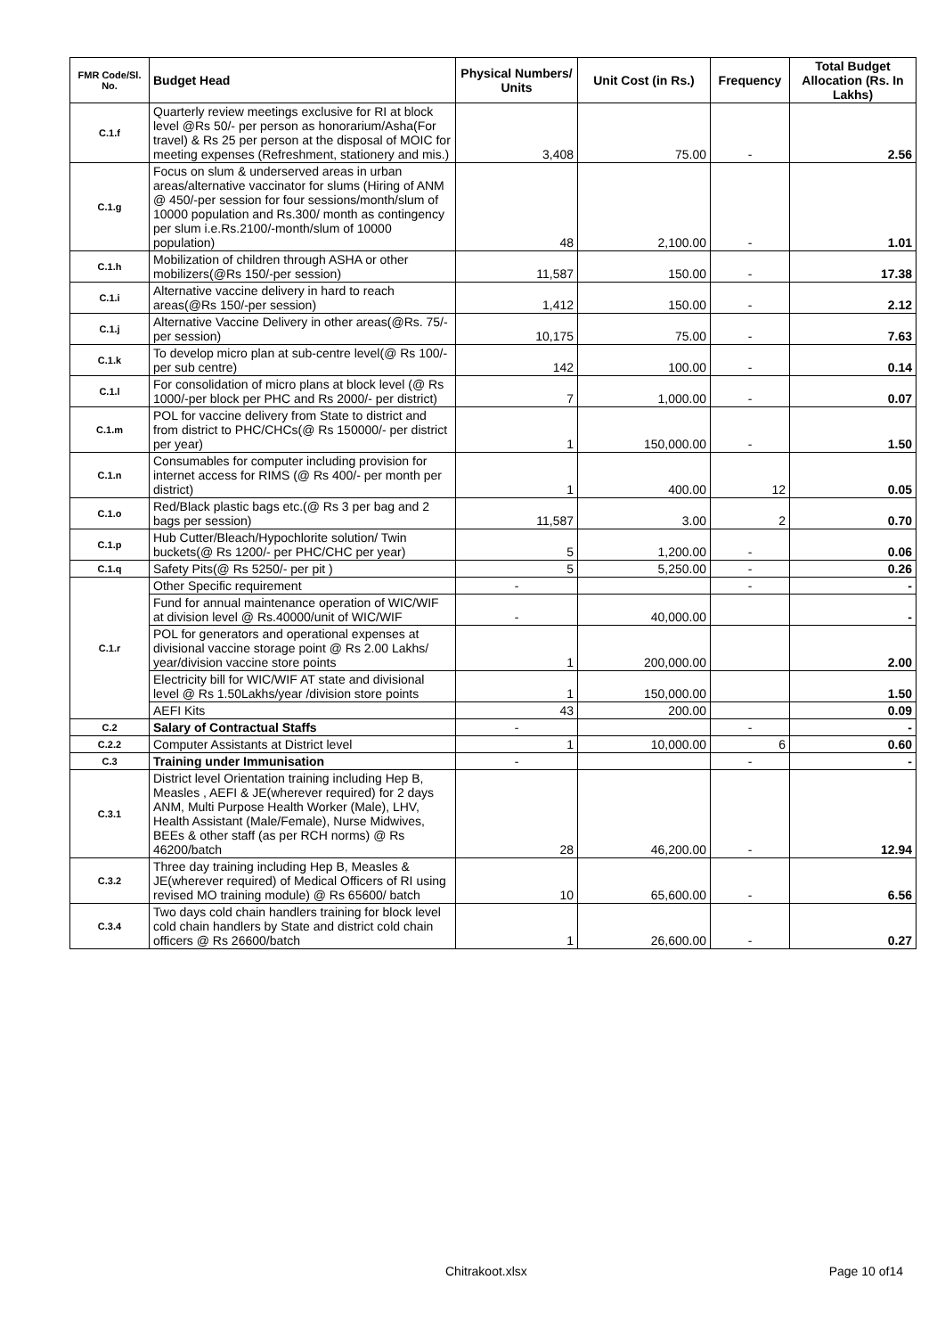| FMR Code/Sl. No. | Budget Head | Physical Numbers/ Units | Unit Cost (in Rs.) | Frequency | Total Budget Allocation (Rs. In Lakhs) |
| --- | --- | --- | --- | --- | --- |
| C.1.f | Quarterly review meetings exclusive for RI at block level @Rs 50/- per person as honorarium/Asha(For travel) & Rs 25 per person at the disposal of MOIC for meeting expenses (Refreshment, stationery and mis.) | 3,408 | 75.00 | - | 2.56 |
| C.1.g | Focus on slum & underserved areas in urban areas/alternative vaccinator for slums (Hiring of ANM @ 450/-per session for four sessions/month/slum of 10000 population and Rs.300/ month as contingency per slum i.e.Rs.2100/-month/slum of 10000 population) | 48 | 2,100.00 | - | 1.01 |
| C.1.h | Mobilization of children through ASHA or other mobilizers(@Rs 150/-per session) | 11,587 | 150.00 | - | 17.38 |
| C.1.i | Alternative vaccine delivery in hard to reach areas(@Rs 150/-per session) | 1,412 | 150.00 | - | 2.12 |
| C.1.j | Alternative Vaccine Delivery in other areas(@Rs. 75/- per session) | 10,175 | 75.00 | - | 7.63 |
| C.1.k | To develop micro plan at sub-centre level(@ Rs 100/- per sub centre) | 142 | 100.00 | - | 0.14 |
| C.1.l | For consolidation of micro plans at block level (@ Rs 1000/-per block per PHC and Rs 2000/- per district) | 7 | 1,000.00 | - | 0.07 |
| C.1.m | POL for vaccine delivery from State to district and from district to PHC/CHCs(@ Rs 150000/- per district per year) | 1 | 150,000.00 | - | 1.50 |
| C.1.n | Consumables for computer including provision for internet access for RIMS (@ Rs 400/- per month per district) | 1 | 400.00 | 12 | 0.05 |
| C.1.o | Red/Black plastic bags etc.(@ Rs 3 per bag and 2 bags per session) | 11,587 | 3.00 | 2 | 0.70 |
| C.1.p | Hub Cutter/Bleach/Hypochlorite solution/ Twin buckets(@ Rs 1200/- per PHC/CHC per year) | 5 | 1,200.00 | - | 0.06 |
| C.1.q | Safety Pits(@ Rs 5250/- per pit ) | 5 | 5,250.00 | - | 0.26 |
| C.1.r | Other Specific requirement | - | | - | - |
| | Fund for annual maintenance operation of WIC/WIF at division level @ Rs.40000/unit of WIC/WIF | - | 40,000.00 | | - |
| | POL for generators and operational expenses at divisional vaccine storage point @ Rs 2.00 Lakhs/ year/division vaccine store points | 1 | 200,000.00 | | 2.00 |
| | Electricity bill for WIC/WIF AT state and divisional level @ Rs 1.50Lakhs/year /division store points | 1 | 150,000.00 | | 1.50 |
| | AEFI Kits | 43 | 200.00 | | 0.09 |
| C.2 | Salary of Contractual Staffs | - | | - | - |
| C.2.2 | Computer Assistants at District level | 1 | 10,000.00 | 6 | 0.60 |
| C.3 | Training under Immunisation | - | | - | - |
| C.3.1 | District level Orientation training including Hep B, Measles , AEFI & JE(wherever required) for 2 days ANM, Multi Purpose Health Worker (Male), LHV, Health Assistant (Male/Female), Nurse Midwives, BEEs & other staff (as per RCH norms) @ Rs 46200/batch | 28 | 46,200.00 | - | 12.94 |
| C.3.2 | Three day training including Hep B, Measles & JE(wherever required) of Medical Officers of RI using revised MO training module) @ Rs 65600/ batch | 10 | 65,600.00 | - | 6.56 |
| C.3.4 | Two days cold chain handlers training for block level cold chain handlers by State and district cold chain officers @ Rs 26600/batch | 1 | 26,600.00 | - | 0.27 |
Chitrakoot.xlsx Page 10 of14